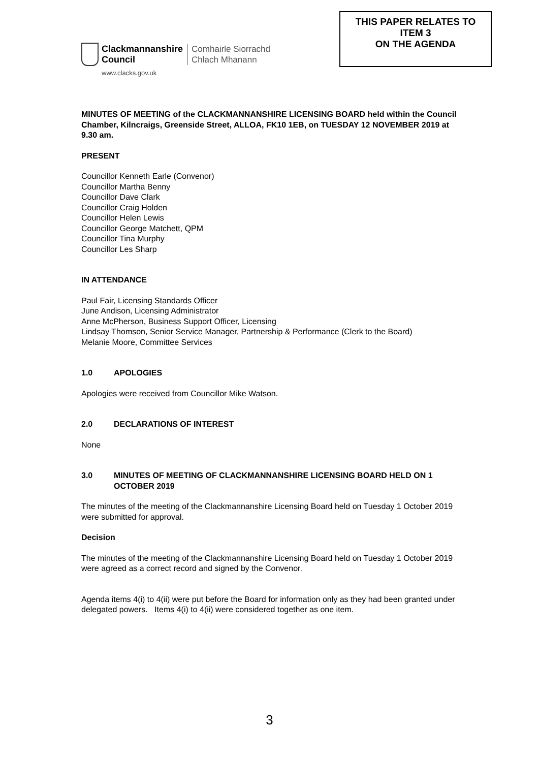Clackmannanshire
Council
Comhairle Siorrachd
Chlach Mhanann
www.clacks.gov.uk
THIS PAPER RELATES TO
ITEM 3
ON THE AGENDA
MINUTES OF MEETING of the CLACKMANNANSHIRE LICENSING BOARD held within the Council Chamber, Kilncraigs, Greenside Street, ALLOA, FK10 1EB, on TUESDAY 12 NOVEMBER 2019 at 9.30 am.
PRESENT
Councillor Kenneth Earle (Convenor)
Councillor Martha Benny
Councillor Dave Clark
Councillor Craig Holden
Councillor Helen Lewis
Councillor George Matchett, QPM
Councillor Tina Murphy
Councillor Les Sharp
IN ATTENDANCE
Paul Fair, Licensing Standards Officer
June Andison, Licensing Administrator
Anne McPherson, Business Support Officer, Licensing
Lindsay Thomson, Senior Service Manager, Partnership & Performance (Clerk to the Board)
Melanie Moore, Committee Services
1.0 APOLOGIES
Apologies were received from Councillor Mike Watson.
2.0 DECLARATIONS OF INTEREST
None
3.0 MINUTES OF MEETING OF CLACKMANNANSHIRE LICENSING BOARD HELD ON 1 OCTOBER 2019
The minutes of the meeting of the Clackmannanshire Licensing Board held on Tuesday 1 October 2019 were submitted for approval.
Decision
The minutes of the meeting of the Clackmannanshire Licensing Board held on Tuesday 1 October 2019 were agreed as a correct record and signed by the Convenor.
Agenda items 4(i) to 4(ii) were put before the Board for information only as they had been granted under delegated powers. Items 4(i) to 4(ii) were considered together as one item.
3